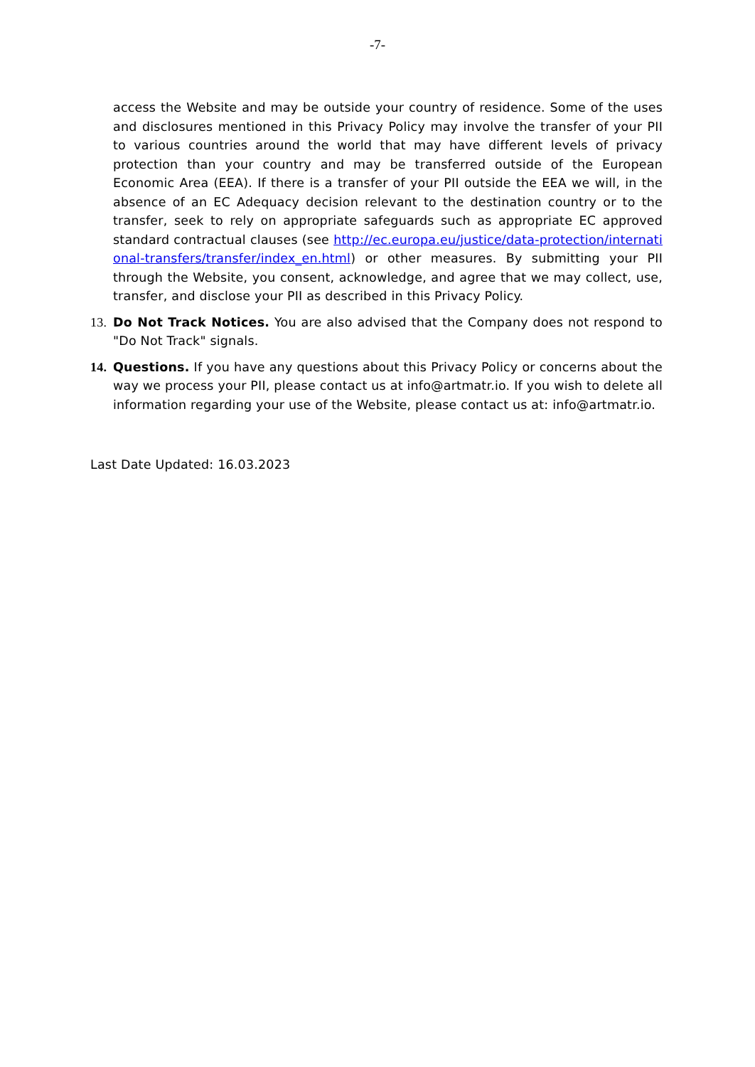-7-
access the Website and may be outside your country of residence. Some of the uses and disclosures mentioned in this Privacy Policy may involve the transfer of your PII to various countries around the world that may have different levels of privacy protection than your country and may be transferred outside of the European Economic Area (EEA). If there is a transfer of your PII outside the EEA we will, in the absence of an EC Adequacy decision relevant to the destination country or to the transfer, seek to rely on appropriate safeguards such as appropriate EC approved standard contractual clauses (see http://ec.europa.eu/justice/data-protection/international-transfers/transfer/index_en.html) or other measures. By submitting your PII through the Website, you consent, acknowledge, and agree that we may collect, use, transfer, and disclose your PII as described in this Privacy Policy.
13.
Do Not Track Notices. You are also advised that the Company does not respond to "Do Not Track" signals.
14.
Questions. If you have any questions about this Privacy Policy or concerns about the way we process your PII, please contact us at info@artmatr.io. If you wish to delete all information regarding your use of the Website, please contact us at: info@artmatr.io.
Last Date Updated: 16.03.2023